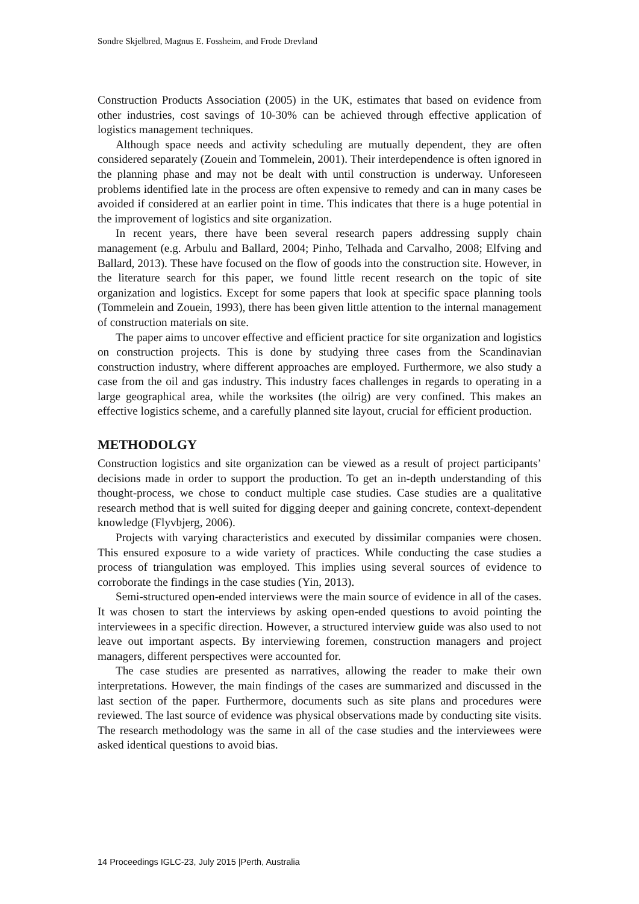Sondre Skjelbred, Magnus E. Fossheim, and Frode Drevland
Construction Products Association (2005) in the UK, estimates that based on evidence from other industries, cost savings of 10-30% can be achieved through effective application of logistics management techniques.
Although space needs and activity scheduling are mutually dependent, they are often considered separately (Zouein and Tommelein, 2001). Their interdependence is often ignored in the planning phase and may not be dealt with until construction is underway. Unforeseen problems identified late in the process are often expensive to remedy and can in many cases be avoided if considered at an earlier point in time. This indicates that there is a huge potential in the improvement of logistics and site organization.
In recent years, there have been several research papers addressing supply chain management (e.g. Arbulu and Ballard, 2004; Pinho, Telhada and Carvalho, 2008; Elfving and Ballard, 2013). These have focused on the flow of goods into the construction site. However, in the literature search for this paper, we found little recent research on the topic of site organization and logistics. Except for some papers that look at specific space planning tools (Tommelein and Zouein, 1993), there has been given little attention to the internal management of construction materials on site.
The paper aims to uncover effective and efficient practice for site organization and logistics on construction projects. This is done by studying three cases from the Scandinavian construction industry, where different approaches are employed. Furthermore, we also study a case from the oil and gas industry. This industry faces challenges in regards to operating in a large geographical area, while the worksites (the oilrig) are very confined. This makes an effective logistics scheme, and a carefully planned site layout, crucial for efficient production.
METHODOLGY
Construction logistics and site organization can be viewed as a result of project participants’ decisions made in order to support the production. To get an in-depth understanding of this thought-process, we chose to conduct multiple case studies. Case studies are a qualitative research method that is well suited for digging deeper and gaining concrete, context-dependent knowledge (Flyvbjerg, 2006).
Projects with varying characteristics and executed by dissimilar companies were chosen. This ensured exposure to a wide variety of practices. While conducting the case studies a process of triangulation was employed. This implies using several sources of evidence to corroborate the findings in the case studies (Yin, 2013).
Semi-structured open-ended interviews were the main source of evidence in all of the cases. It was chosen to start the interviews by asking open-ended questions to avoid pointing the interviewees in a specific direction. However, a structured interview guide was also used to not leave out important aspects. By interviewing foremen, construction managers and project managers, different perspectives were accounted for.
The case studies are presented as narratives, allowing the reader to make their own interpretations. However, the main findings of the cases are summarized and discussed in the last section of the paper. Furthermore, documents such as site plans and procedures were reviewed. The last source of evidence was physical observations made by conducting site visits. The research methodology was the same in all of the case studies and the interviewees were asked identical questions to avoid bias.
14 Proceedings IGLC-23, July 2015 |Perth, Australia